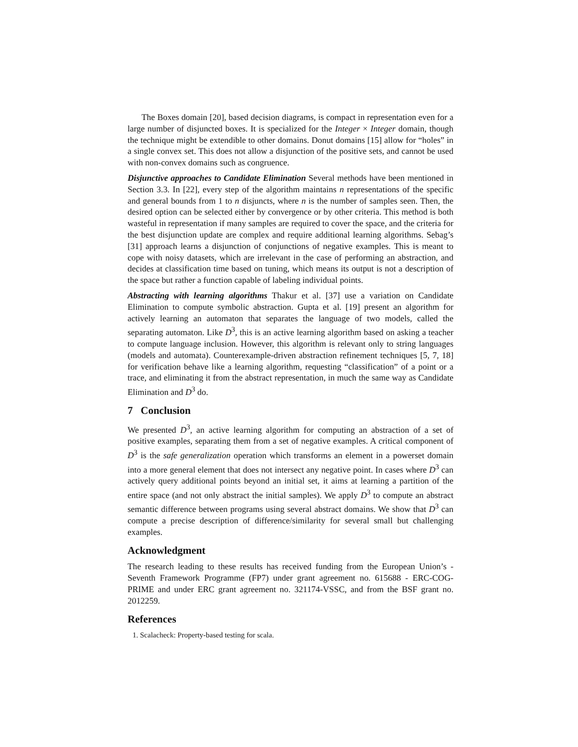The Boxes domain [20], based decision diagrams, is compact in representation even for a large number of disjuncted boxes. It is specialized for the Integer × Integer domain, though the technique might be extendible to other domains. Donut domains [15] allow for “holes” in a single convex set. This does not allow a disjunction of the positive sets, and cannot be used with non-convex domains such as congruence.
Disjunctive approaches to Candidate Elimination Several methods have been mentioned in Section 3.3. In [22], every step of the algorithm maintains n representations of the specific and general bounds from 1 to n disjuncts, where n is the number of samples seen. Then, the desired option can be selected either by convergence or by other criteria. This method is both wasteful in representation if many samples are required to cover the space, and the criteria for the best disjunction update are complex and require additional learning algorithms. Sebag’s [31] approach learns a disjunction of conjunctions of negative examples. This is meant to cope with noisy datasets, which are irrelevant in the case of performing an abstraction, and decides at classification time based on tuning, which means its output is not a description of the space but rather a function capable of labeling individual points.
Abstracting with learning algorithms Thakur et al. [37] use a variation on Candidate Elimination to compute symbolic abstraction. Gupta et al. [19] present an algorithm for actively learning an automaton that separates the language of two models, called the separating automaton. Like D<sup>3</sup>, this is an active learning algorithm based on asking a teacher to compute language inclusion. However, this algorithm is relevant only to string languages (models and automata). Counterexample-driven abstraction refinement techniques [5, 7, 18] for verification behave like a learning algorithm, requesting “classification” of a point or a trace, and eliminating it from the abstract representation, in much the same way as Candidate Elimination and D<sup>3</sup> do.
7 Conclusion
We presented D<sup>3</sup>, an active learning algorithm for computing an abstraction of a set of positive examples, separating them from a set of negative examples. A critical component of D<sup>3</sup> is the safe generalization operation which transforms an element in a powerset domain into a more general element that does not intersect any negative point. In cases where D<sup>3</sup> can actively query additional points beyond an initial set, it aims at learning a partition of the entire space (and not only abstract the initial samples). We apply D<sup>3</sup> to compute an abstract semantic difference between programs using several abstract domains. We show that D<sup>3</sup> can compute a precise description of difference/similarity for several small but challenging examples.
Acknowledgment
The research leading to these results has received funding from the European Union’s - Seventh Framework Programme (FP7) under grant agreement no. 615688 - ERC-COG-PRIME and under ERC grant agreement no. 321174-VSSC, and from the BSF grant no. 2012259.
References
1. Scalacheck: Property-based testing for scala.